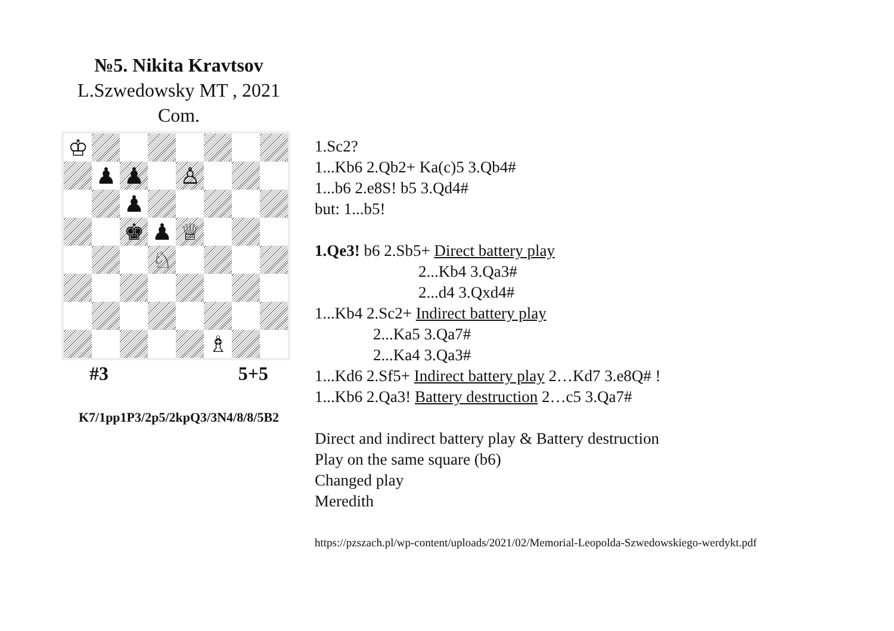№5. Nikita Kravtsov
L.Szwedowsky MT , 2021
Com.
♔
♟
♟
♙
♟
♚
♟
♕
♘
♗
#3 5+5
K7/1pp1P3/2p5/2kpQ3/3N4/8/8/5B2
1.Sc2?
1...Kb6 2.Qb2+ Ka(c)5 3.Qb4#
1...b6 2.e8S! b5 3.Qd4#
but: 1...b5!
1.Qe3! b6 2.Sb5+ Direct battery play
2...Kb4 3.Qa3#
2...d4 3.Qxd4#
1...Kb4 2.Sc2+ Indirect battery play
2...Ka5 3.Qa7#
2...Ka4 3.Qa3#
1...Kd6 2.Sf5+ Indirect battery play 2…Kd7 3.e8Q# !
1...Kb6 2.Qa3! Battery destruction 2…c5 3.Qa7#
Direct and indirect battery play & Battery destruction
Play on the same square (b6)
Changed play
Meredith
https://pzszach.pl/wp-content/uploads/2021/02/Memorial-Leopolda-Szwedowskiego-werdykt.pdf